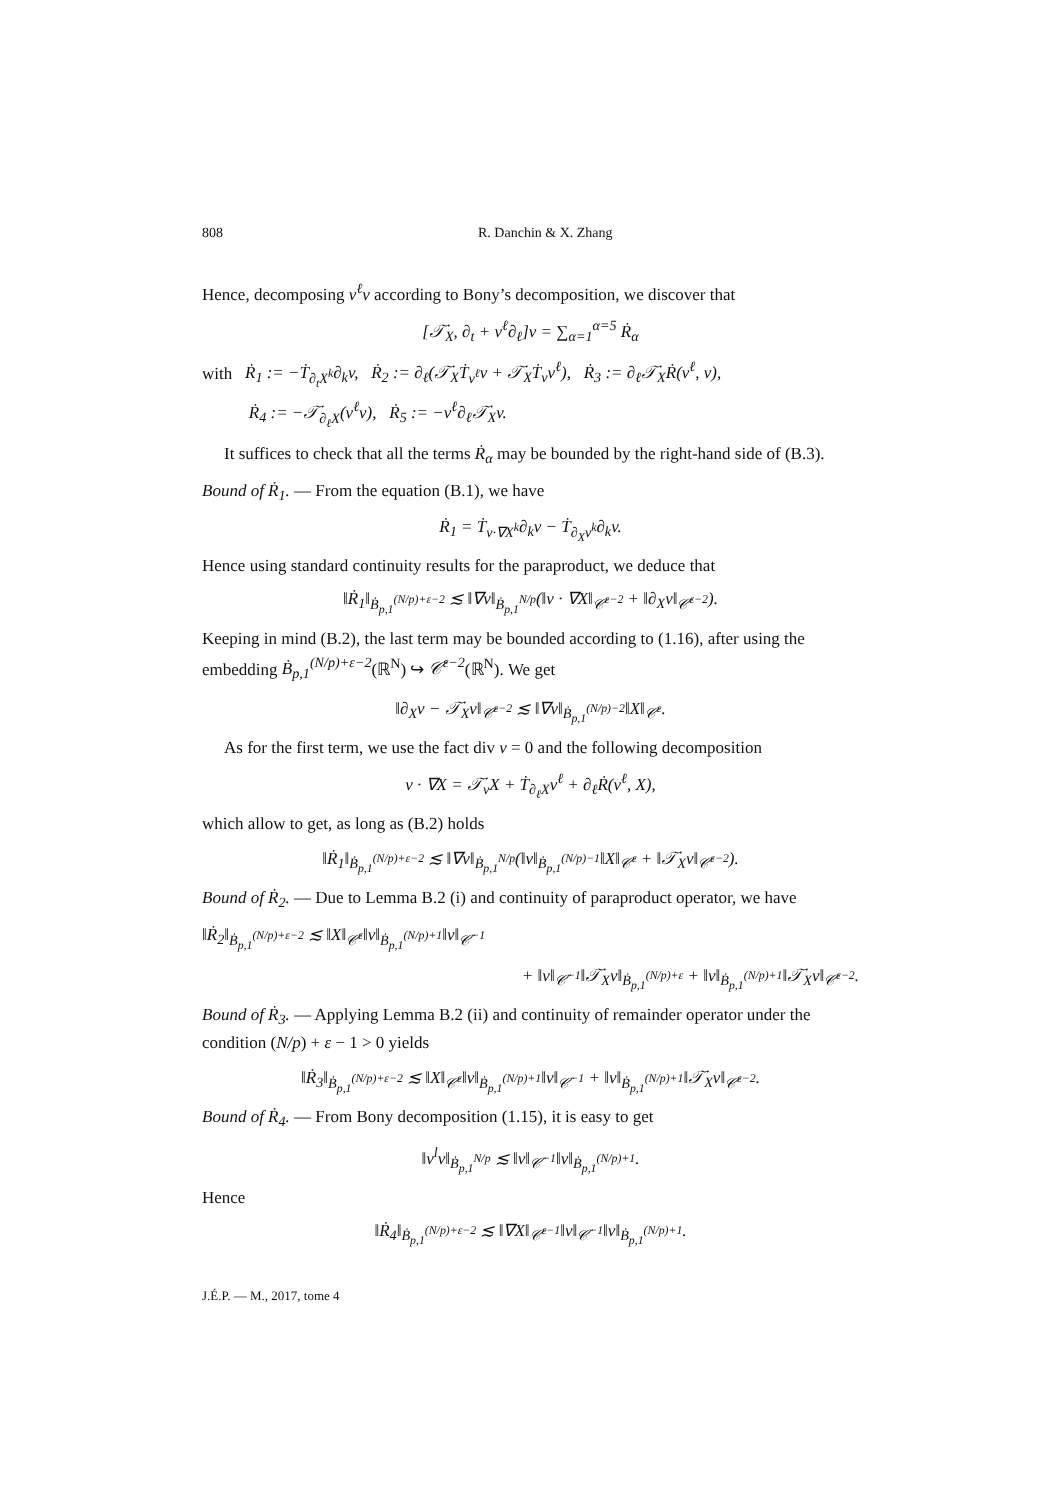808 R. Danchin & X. Zhang
Hence, decomposing v<sup>ℓ</sup>v according to Bony’s decomposition, we discover that
[𝒯̇<sub>X</sub>, ∂<sub>t</sub> + v<sup>ℓ</sup>∂<sub>ℓ</sub>]v = ∑<sub>α=1</sub><sup>α=5</sup> Ṙ<sub>α</sub>
with Ṙ<sub>1</sub> := −Ṫ<sub>∂<sub>t</sub>X<sup>k</sup></sub>∂<sub>k</sub>v, Ṙ<sub>2</sub> := ∂<sub>ℓ</sub>(𝒯̇<sub>X</sub>Ṫ<sub>v<sup>ℓ</sup></sub>v + 𝒯̇<sub>X</sub>Ṫ<sub>v</sub>v<sup>ℓ</sup>), Ṙ<sub>3</sub> := ∂<sub>ℓ</sub>𝒯̇<sub>X</sub>Ṙ(v<sup>ℓ</sup>, v),
Ṙ<sub>4</sub> := −𝒯̇<sub>∂<sub>ℓ</sub>X</sub>(v<sup>ℓ</sup>v), Ṙ<sub>5</sub> := −v<sup>ℓ</sup>∂<sub>ℓ</sub>𝒯̇<sub>X</sub>v.
It suffices to check that all the terms Ṙ<sub>α</sub> may be bounded by the right-hand side of (B.3).
Bound of Ṙ<sub>1</sub>. — From the equation (B.1), we have
Ṙ<sub>1</sub> = Ṫ<sub>v·∇X<sup>k</sup></sub>∂<sub>k</sub>v − Ṫ<sub>∂<sub>X</sub>v<sup>k</sup></sub>∂<sub>k</sub>v.
Hence using standard continuity results for the paraproduct, we deduce that
‖Ṙ<sub>1</sub>‖<sub>Ḃ<sub>p,1</sub><sup>(N/p)+ε−2</sup></sub> ≲ ‖∇v‖<sub>Ḃ<sub>p,1</sub><sup>N/p</sup></sub>(‖v · ∇X‖<sub>𝒞̇<sup>ε−2</sup></sub> + ‖∂<sub>X</sub>v‖<sub>𝒞̇<sup>ε−2</sup></sub>).
Keeping in mind (B.2), the last term may be bounded according to (1.16), after using the embedding Ḃ<sub>p,1</sub><sup>(N/p)+ε−2</sup>(ℝ<sup>N</sup>) ↪ 𝒞̇<sup>ε−2</sup>(ℝ<sup>N</sup>). We get
‖∂<sub>X</sub>v − 𝒯̇<sub>X</sub>v‖<sub>𝒞̇<sup>ε−2</sup></sub> ≲ ‖∇v‖<sub>Ḃ<sub>p,1</sub><sup>(N/p)−2</sup></sub>‖X‖<sub>𝒞̇<sup>ε</sup></sub>.
As for the first term, we use the fact div v = 0 and the following decomposition
v · ∇X = 𝒯̇<sub>v</sub>X + Ṫ<sub>∂<sub>ℓ</sub>X</sub>v<sup>ℓ</sup> + ∂<sub>ℓ</sub>Ṙ(v<sup>ℓ</sup>, X),
which allow to get, as long as (B.2) holds
‖Ṙ<sub>1</sub>‖<sub>Ḃ<sub>p,1</sub><sup>(N/p)+ε−2</sup></sub> ≲ ‖∇v‖<sub>Ḃ<sub>p,1</sub><sup>N/p</sup></sub>(‖v‖<sub>Ḃ<sub>p,1</sub><sup>(N/p)−1</sup></sub>‖X‖<sub>𝒞̇<sup>ε</sup></sub> + ‖𝒯̇<sub>X</sub>v‖<sub>𝒞̇<sup>ε−2</sup></sub>).
Bound of Ṙ<sub>2</sub>. — Due to Lemma B.2 (i) and continuity of paraproduct operator, we have
‖Ṙ<sub>2</sub>‖<sub>Ḃ<sub>p,1</sub><sup>(N/p)+ε−2</sup></sub> ≲ ‖X‖<sub>𝒞̇<sup>ε</sup></sub>‖v‖<sub>Ḃ<sub>p,1</sub><sup>(N/p)+1</sup></sub>‖v‖<sub>𝒞̇<sup>−1</sup></sub>
+ ‖v‖<sub>𝒞̇<sup>−1</sup></sub>‖𝒯̇<sub>X</sub>v‖<sub>Ḃ<sub>p,1</sub><sup>(N/p)+ε</sup></sub> + ‖v‖<sub>Ḃ<sub>p,1</sub><sup>(N/p)+1</sup></sub>‖𝒯̇<sub>X</sub>v‖<sub>𝒞̇<sup>ε−2</sup></sub>.
Bound of Ṙ<sub>3</sub>. — Applying Lemma B.2 (ii) and continuity of remainder operator under the condition (N/p) + ε − 1 > 0 yields
‖Ṙ<sub>3</sub>‖<sub>Ḃ<sub>p,1</sub><sup>(N/p)+ε−2</sup></sub> ≲ ‖X‖<sub>𝒞̇<sup>ε</sup></sub>‖v‖<sub>Ḃ<sub>p,1</sub><sup>(N/p)+1</sup></sub>‖v‖<sub>𝒞̇<sup>−1</sup></sub> + ‖v‖<sub>Ḃ<sub>p,1</sub><sup>(N/p)+1</sup></sub>‖𝒯̇<sub>X</sub>v‖<sub>𝒞̇<sup>ε−2</sup></sub>.
Bound of Ṙ<sub>4</sub>. — From Bony decomposition (1.15), it is easy to get
‖v<sup>l</sup>v‖<sub>Ḃ<sub>p,1</sub><sup>N/p</sup></sub> ≲ ‖v‖<sub>𝒞̇<sup>−1</sup></sub>‖v‖<sub>Ḃ<sub>p,1</sub><sup>(N/p)+1</sup></sub>.
Hence
‖Ṙ<sub>4</sub>‖<sub>Ḃ<sub>p,1</sub><sup>(N/p)+ε−2</sup></sub> ≲ ‖∇X‖<sub>𝒞̇<sup>ε−1</sup></sub>‖v‖<sub>𝒞̇<sup>−1</sup></sub>‖v‖<sub>Ḃ<sub>p,1</sub><sup>(N/p)+1</sup></sub>.
J.É.P. — M., 2017, tome 4